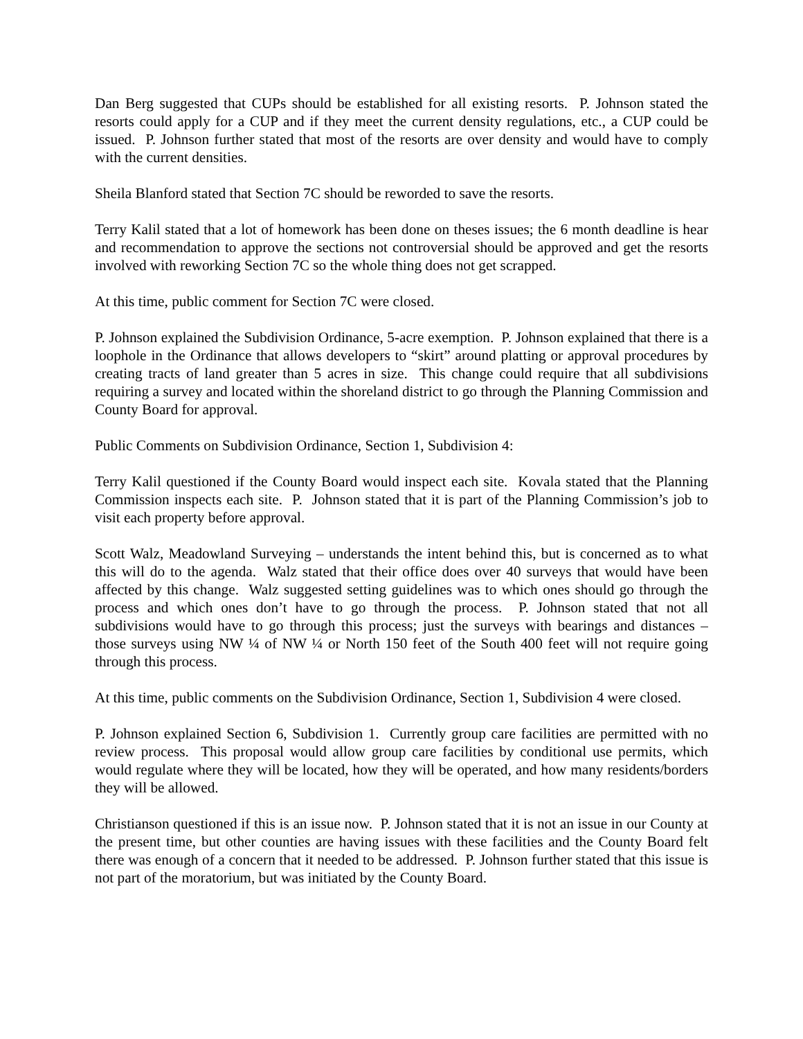Dan Berg suggested that CUPs should be established for all existing resorts. P. Johnson stated the resorts could apply for a CUP and if they meet the current density regulations, etc., a CUP could be issued. P. Johnson further stated that most of the resorts are over density and would have to comply with the current densities.
Sheila Blanford stated that Section 7C should be reworded to save the resorts.
Terry Kalil stated that a lot of homework has been done on theses issues; the 6 month deadline is hear and recommendation to approve the sections not controversial should be approved and get the resorts involved with reworking Section 7C so the whole thing does not get scrapped.
At this time, public comment for Section 7C were closed.
P. Johnson explained the Subdivision Ordinance, 5-acre exemption. P. Johnson explained that there is a loophole in the Ordinance that allows developers to “skirt” around platting or approval procedures by creating tracts of land greater than 5 acres in size. This change could require that all subdivisions requiring a survey and located within the shoreland district to go through the Planning Commission and County Board for approval.
Public Comments on Subdivision Ordinance, Section 1, Subdivision 4:
Terry Kalil questioned if the County Board would inspect each site. Kovala stated that the Planning Commission inspects each site. P. Johnson stated that it is part of the Planning Commission’s job to visit each property before approval.
Scott Walz, Meadowland Surveying – understands the intent behind this, but is concerned as to what this will do to the agenda. Walz stated that their office does over 40 surveys that would have been affected by this change. Walz suggested setting guidelines was to which ones should go through the process and which ones don’t have to go through the process. P. Johnson stated that not all subdivisions would have to go through this process; just the surveys with bearings and distances – those surveys using NW ¼ of NW ¼ or North 150 feet of the South 400 feet will not require going through this process.
At this time, public comments on the Subdivision Ordinance, Section 1, Subdivision 4 were closed.
P. Johnson explained Section 6, Subdivision 1. Currently group care facilities are permitted with no review process. This proposal would allow group care facilities by conditional use permits, which would regulate where they will be located, how they will be operated, and how many residents/borders they will be allowed.
Christianson questioned if this is an issue now. P. Johnson stated that it is not an issue in our County at the present time, but other counties are having issues with these facilities and the County Board felt there was enough of a concern that it needed to be addressed. P. Johnson further stated that this issue is not part of the moratorium, but was initiated by the County Board.